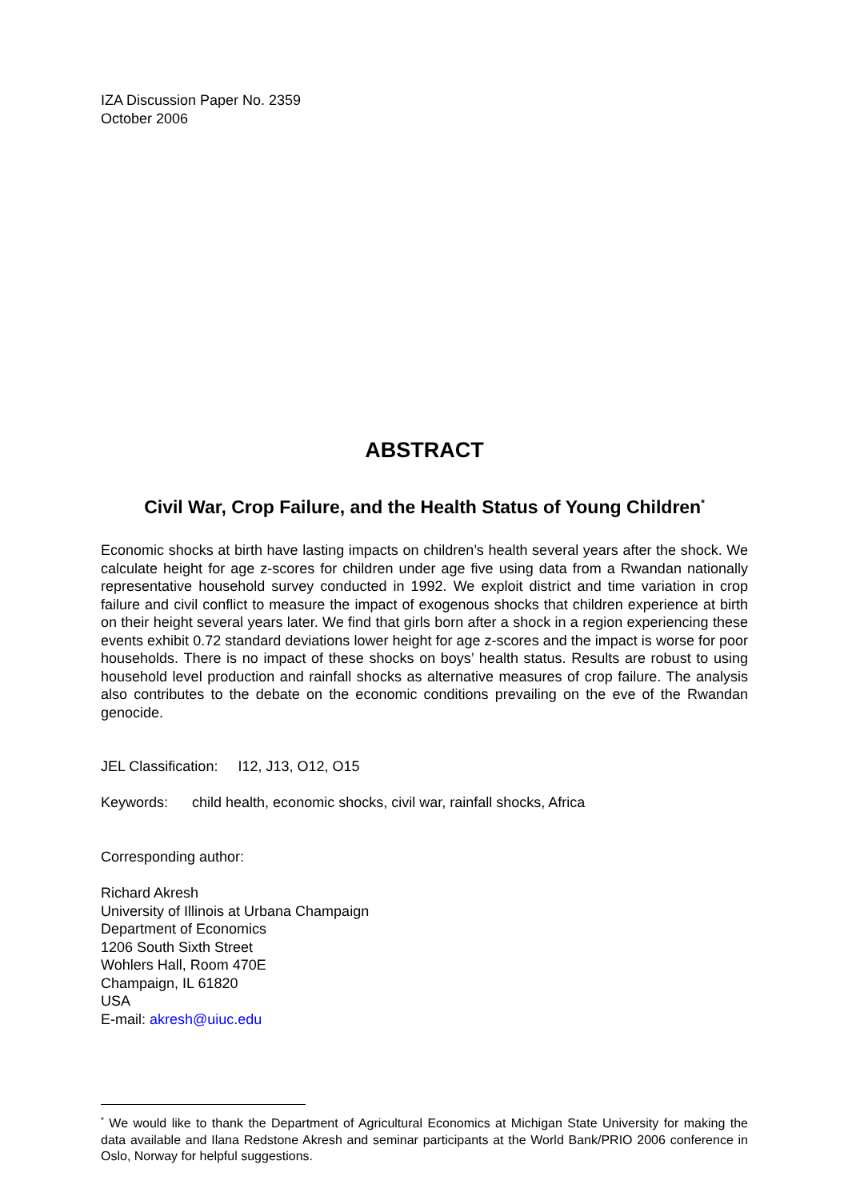IZA Discussion Paper No. 2359
October 2006
ABSTRACT
Civil War, Crop Failure, and the Health Status of Young Children<sup>*</sup>
Economic shocks at birth have lasting impacts on children’s health several years after the shock. We calculate height for age z-scores for children under age five using data from a Rwandan nationally representative household survey conducted in 1992. We exploit district and time variation in crop failure and civil conflict to measure the impact of exogenous shocks that children experience at birth on their height several years later. We find that girls born after a shock in a region experiencing these events exhibit 0.72 standard deviations lower height for age z-scores and the impact is worse for poor households. There is no impact of these shocks on boys’ health status. Results are robust to using household level production and rainfall shocks as alternative measures of crop failure. The analysis also contributes to the debate on the economic conditions prevailing on the eve of the Rwandan genocide.
JEL Classification: I12, J13, O12, O15
Keywords: child health, economic shocks, civil war, rainfall shocks, Africa
Corresponding author:
Richard Akresh
University of Illinois at Urbana Champaign
Department of Economics
1206 South Sixth Street
Wohlers Hall, Room 470E
Champaign, IL 61820
USA
E-mail: akresh@uiuc.edu
<sup>*</sup> We would like to thank the Department of Agricultural Economics at Michigan State University for making the data available and Ilana Redstone Akresh and seminar participants at the World Bank/PRIO 2006 conference in Oslo, Norway for helpful suggestions.